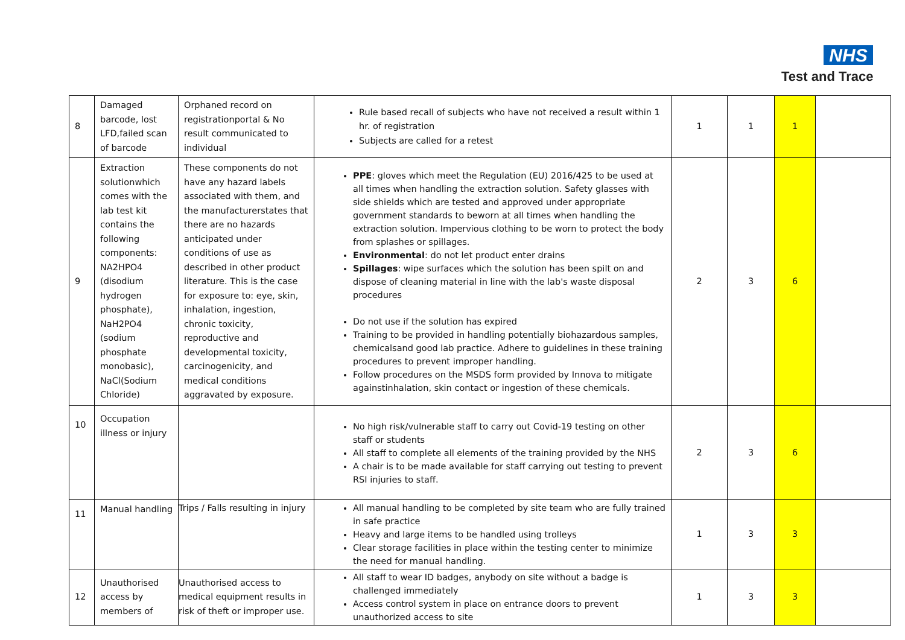NHS
Test and Trace
| 8 | Damaged barcode, lost LFD,failed scan of barcode | Orphaned record on registrationportal & No result communicated to individual | Rule based recall of subjects who have not received a result within 1 hr. of registration Subjects are called for a retest | 1 | 1 | 1 | |
| 9 | Extraction solutionwhich comes with the lab test kit contains the following components: NA2HPO4 (disodium hydrogen phosphate), NaH2PO4 (sodium phosphate monobasic), NaCl(Sodium Chloride) | These components do not have any hazard labels associated with them, and the manufacturerstates that there are no hazards anticipated under conditions of use as described in other product literature. This is the case for exposure to: eye, skin, inhalation, ingestion, chronic toxicity, reproductive and developmental toxicity, carcinogenicity, and medical conditions aggravated by exposure. | PPE : gloves which meet the Regulation (EU) 2016/425 to be used at all times when handling the extraction solution. Safety glasses with side shields which are tested and approved under appropriate government standards to beworn at all times when handling the extraction solution. Impervious clothing to be worn to protect the body from splashes or spillages. Environmental : do not let product enter drains Spillages : wipe surfaces which the solution has been spilt on and dispose of cleaning material in line with the lab's waste disposal procedures Do not use if the solution has expired Training to be provided in handling potentially biohazardous samples, chemicalsand good lab practice. Adhere to guidelines in these training procedures to prevent improper handling. Follow procedures on the MSDS form provided by Innova to mitigate againstinhalation, skin contact or ingestion of these chemicals. | 2 | 3 | 6 | |
| 10 | Occupation illness or injury | | No high risk/vulnerable staff to carry out Covid-19 testing on other staff or students All staff to complete all elements of the training provided by the NHS A chair is to be made available for staff carrying out testing to prevent RSI injuries to staff. | 2 | 3 | 6 | |
| 11 | Manual handling | Trips / Falls resulting in injury | All manual handling to be completed by site team who are fully trained in safe practice Heavy and large items to be handled using trolleys Clear storage facilities in place within the testing center to minimize the need for manual handling. | 1 | 3 | 3 | |
| 12 | Unauthorised access by members of | Unauthorised access to medical equipment results in risk of theft or improper use. | All staff to wear ID badges, anybody on site without a badge is challenged immediately Access control system in place on entrance doors to prevent unauthorized access to site | 1 | 3 | 3 | |